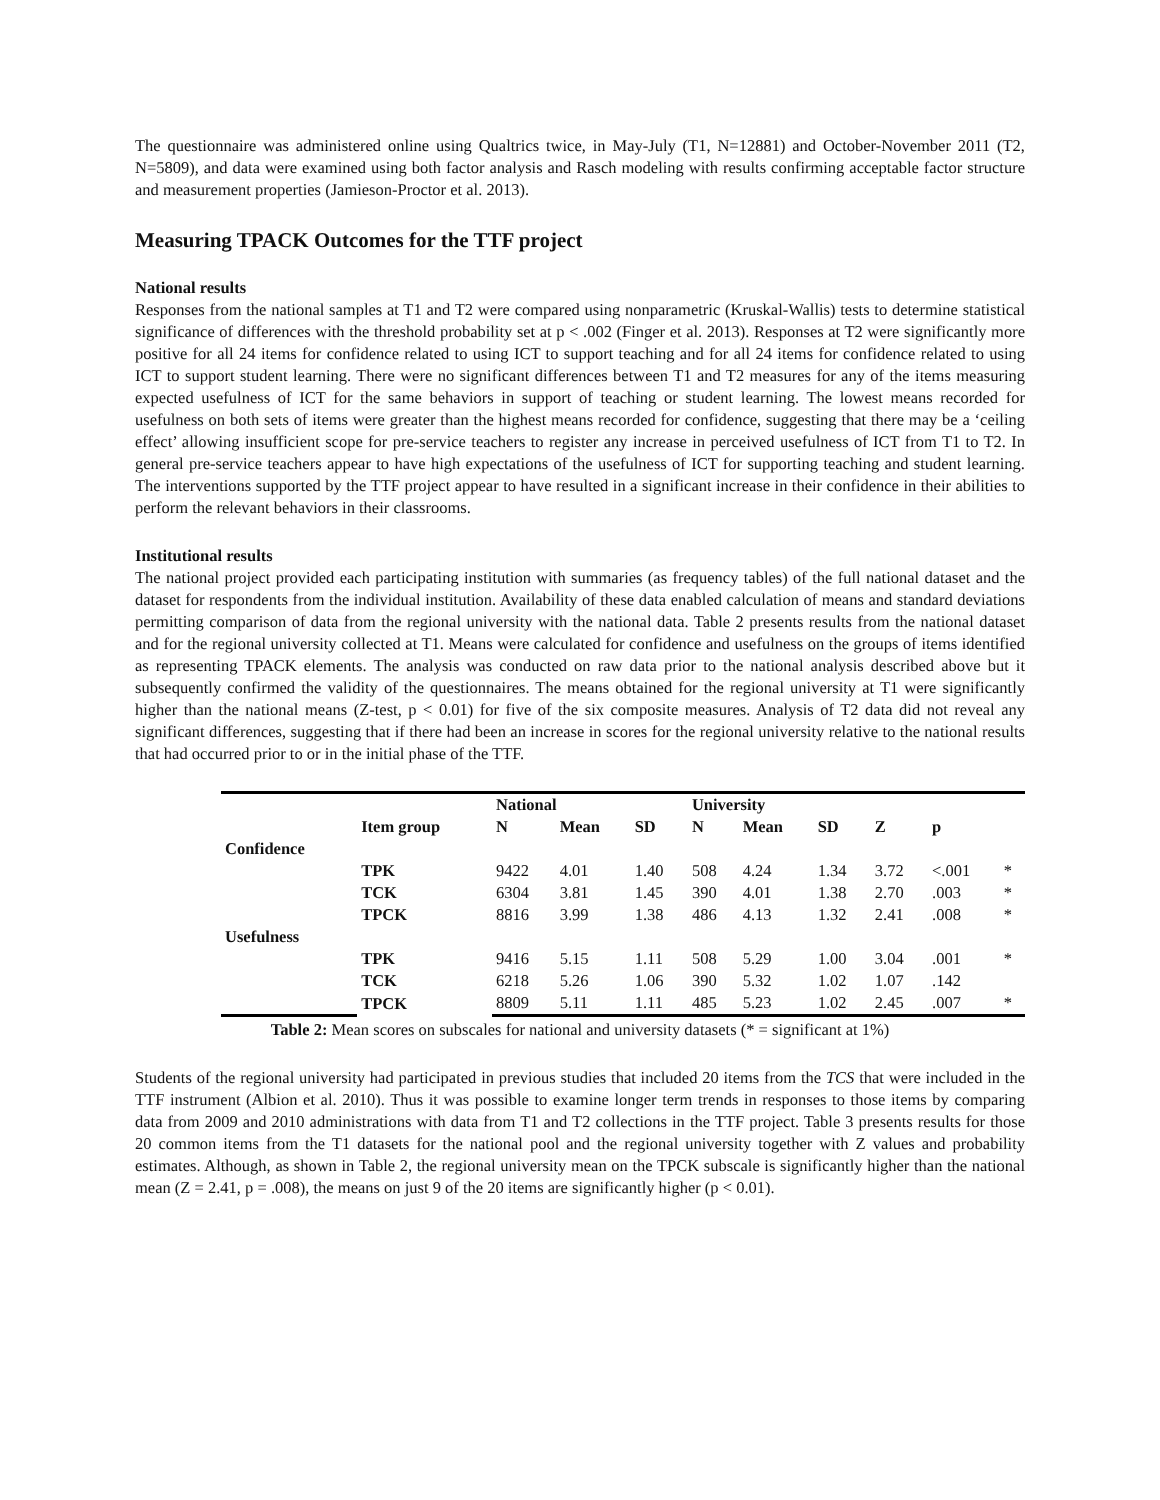The questionnaire was administered online using Qualtrics twice, in May-July (T1, N=12881) and October-November 2011 (T2, N=5809), and data were examined using both factor analysis and Rasch modeling with results confirming acceptable factor structure and measurement properties (Jamieson-Proctor et al. 2013).
Measuring TPACK Outcomes for the TTF project
National results
Responses from the national samples at T1 and T2 were compared using nonparametric (Kruskal-Wallis) tests to determine statistical significance of differences with the threshold probability set at p < .002 (Finger et al. 2013). Responses at T2 were significantly more positive for all 24 items for confidence related to using ICT to support teaching and for all 24 items for confidence related to using ICT to support student learning. There were no significant differences between T1 and T2 measures for any of the items measuring expected usefulness of ICT for the same behaviors in support of teaching or student learning. The lowest means recorded for usefulness on both sets of items were greater than the highest means recorded for confidence, suggesting that there may be a ‘ceiling effect’ allowing insufficient scope for pre-service teachers to register any increase in perceived usefulness of ICT from T1 to T2. In general pre-service teachers appear to have high expectations of the usefulness of ICT for supporting teaching and student learning. The interventions supported by the TTF project appear to have resulted in a significant increase in their confidence in their abilities to perform the relevant behaviors in their classrooms.
Institutional results
The national project provided each participating institution with summaries (as frequency tables) of the full national dataset and the dataset for respondents from the individual institution. Availability of these data enabled calculation of means and standard deviations permitting comparison of data from the regional university with the national data. Table 2 presents results from the national dataset and for the regional university collected at T1. Means were calculated for confidence and usefulness on the groups of items identified as representing TPACK elements. The analysis was conducted on raw data prior to the national analysis described above but it subsequently confirmed the validity of the questionnaires. The means obtained for the regional university at T1 were significantly higher than the national means (Z-test, p < 0.01) for five of the six composite measures. Analysis of T2 data did not reveal any significant differences, suggesting that if there had been an increase in scores for the regional university relative to the national results that had occurred prior to or in the initial phase of the TTF.
| | | National | | | University | | | | | |
| --- | --- | --- | --- | --- | --- | --- | --- | --- | --- | --- |
| | Item group | N | Mean | SD | N | Mean | SD | Z | p | |
| Confidence | | | | | | | | | | |
| | TPK | 9422 | 4.01 | 1.40 | 508 | 4.24 | 1.34 | 3.72 | <.001 | * |
| | TCK | 6304 | 3.81 | 1.45 | 390 | 4.01 | 1.38 | 2.70 | .003 | * |
| | TPCK | 8816 | 3.99 | 1.38 | 486 | 4.13 | 1.32 | 2.41 | .008 | * |
| Usefulness | | | | | | | | | | |
| | TPK | 9416 | 5.15 | 1.11 | 508 | 5.29 | 1.00 | 3.04 | .001 | * |
| | TCK | 6218 | 5.26 | 1.06 | 390 | 5.32 | 1.02 | 1.07 | .142 | |
| | TPCK | 8809 | 5.11 | 1.11 | 485 | 5.23 | 1.02 | 2.45 | .007 | * |
Table 2: Mean scores on subscales for national and university datasets (* = significant at 1%)
Students of the regional university had participated in previous studies that included 20 items from the TCS that were included in the TTF instrument (Albion et al. 2010). Thus it was possible to examine longer term trends in responses to those items by comparing data from 2009 and 2010 administrations with data from T1 and T2 collections in the TTF project. Table 3 presents results for those 20 common items from the T1 datasets for the national pool and the regional university together with Z values and probability estimates. Although, as shown in Table 2, the regional university mean on the TPCK subscale is significantly higher than the national mean (Z = 2.41, p = .008), the means on just 9 of the 20 items are significantly higher (p < 0.01).